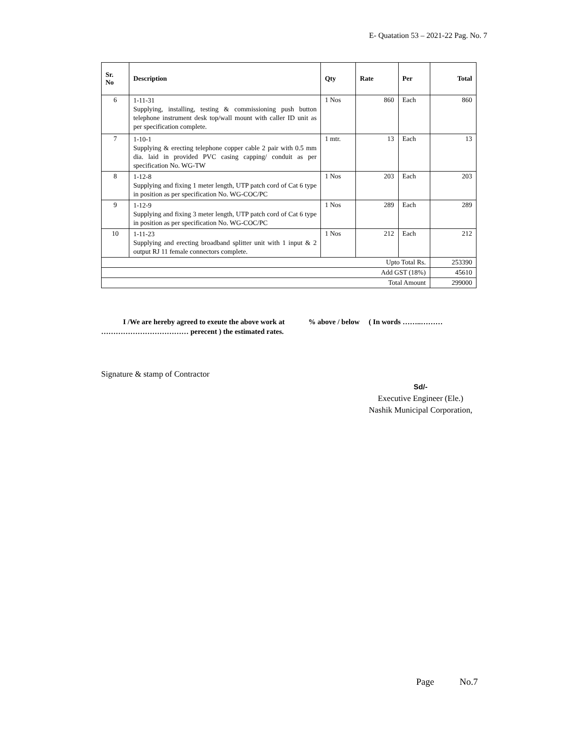E- Quatation 53 – 2021-22 Pag. No. 7
| Sr. No | Description | Qty | Rate | Per | Total |
| --- | --- | --- | --- | --- | --- |
| 6 | 1-11-31 Supplying, installing, testing & commissioning push button telephone instrument desk top/wall mount with caller ID unit as per specification complete. | 1 Nos | 860 | Each | 860 |
| 7 | 1-10-1 Supplying & erecting telephone copper cable 2 pair with 0.5 mm dia. laid in provided PVC casing capping/ conduit as per specification No. WG-TW | 1 mtr. | 13 | Each | 13 |
| 8 | 1-12-8 Supplying and fixing 1 meter length, UTP patch cord of Cat 6 type in position as per specification No. WG-COC/PC | 1 Nos | 203 | Each | 203 |
| 9 | 1-12-9 Supplying and fixing 3 meter length, UTP patch cord of Cat 6 type in position as per specification No. WG-COC/PC | 1 Nos | 289 | Each | 289 |
| 10 | 1-11-23 Supplying and erecting broadband splitter unit with 1 input & 2 output RJ 11 female connectors complete. | 1 Nos | 212 | Each | 212 |
| Upto Total Rs. | | | | | 253390 |
| Add GST (18%) | | | | | 45610 |
| Total Amount | | | | | 299000 |
I /We are hereby agreed to exeute the above work at % above / below ( In words ……..……… ……………………………… perecent ) the estimated rates.
Signature & stamp of Contractor
Sd/-
Executive Engineer (Ele.)
Nashik Municipal Corporation,
Page No.7